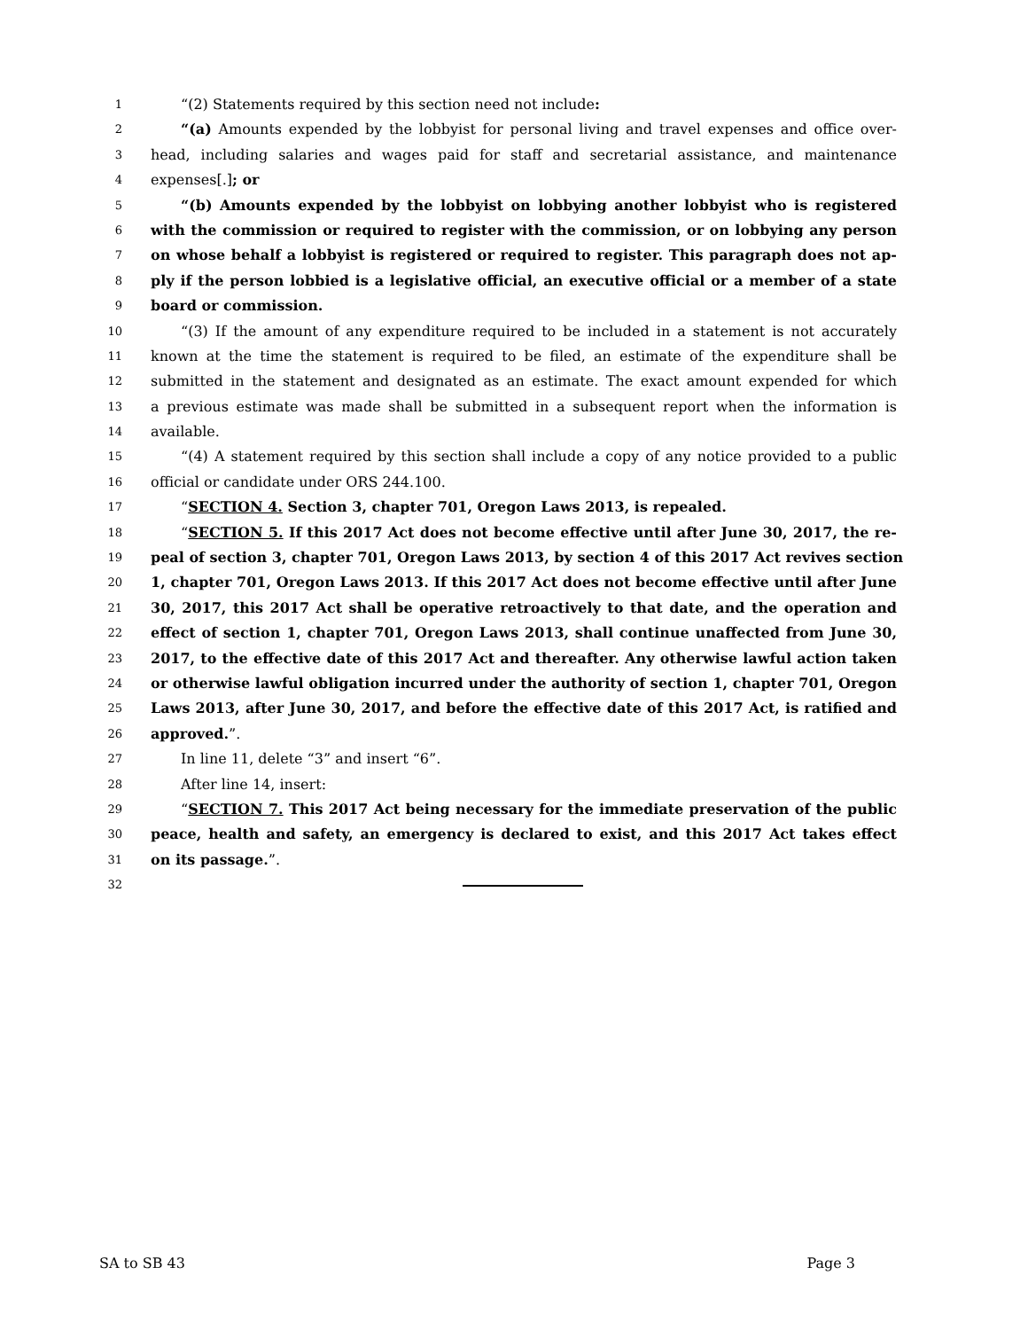1 “(2) Statements required by this section need not include:
2 “(a) Amounts expended by the lobbyist for personal living and travel expenses and office over-
3 head, including salaries and wages paid for staff and secretarial assistance, and maintenance
4 expenses[.]; or
5 “(b) Amounts expended by the lobbyist on lobbying another lobbyist who is registered
6 with the commission or required to register with the commission, or on lobbying any person
7 on whose behalf a lobbyist is registered or required to register. This paragraph does not ap-
8 ply if the person lobbied is a legislative official, an executive official or a member of a state
9 board or commission.
10 “(3) If the amount of any expenditure required to be included in a statement is not accurately
11 known at the time the statement is required to be filed, an estimate of the expenditure shall be
12 submitted in the statement and designated as an estimate. The exact amount expended for which
13 a previous estimate was made shall be submitted in a subsequent report when the information is
14 available.
15 “(4) A statement required by this section shall include a copy of any notice provided to a public
16 official or candidate under ORS 244.100.
17 “SECTION 4. Section 3, chapter 701, Oregon Laws 2013, is repealed.
18 “SECTION 5. If this 2017 Act does not become effective until after June 30, 2017, the re-
19 peal of section 3, chapter 701, Oregon Laws 2013, by section 4 of this 2017 Act revives section
20 1, chapter 701, Oregon Laws 2013. If this 2017 Act does not become effective until after June
21 30, 2017, this 2017 Act shall be operative retroactively to that date, and the operation and
22 effect of section 1, chapter 701, Oregon Laws 2013, shall continue unaffected from June 30,
23 2017, to the effective date of this 2017 Act and thereafter. Any otherwise lawful action taken
24 or otherwise lawful obligation incurred under the authority of section 1, chapter 701, Oregon
25 Laws 2013, after June 30, 2017, and before the effective date of this 2017 Act, is ratified and
26 approved.”.
27 In line 11, delete “3” and insert “6”.
28 After line 14, insert:
29 “SECTION 7. This 2017 Act being necessary for the immediate preservation of the public
30 peace, health and safety, an emergency is declared to exist, and this 2017 Act takes effect
31 on its passage.”.
32
SA to SB 43 Page 3